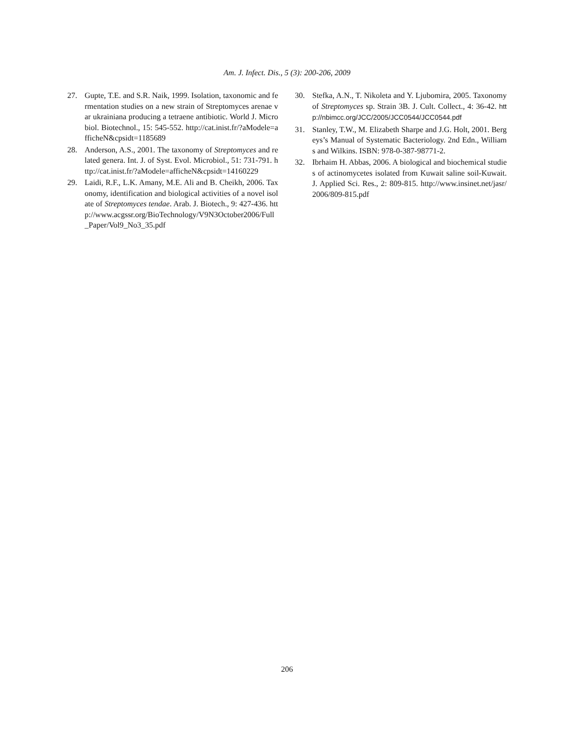Am. J. Infect. Dis., 5 (3): 200-206, 2009
27. Gupte, T.E. and S.R. Naik, 1999. Isolation, taxonomic and fermentation studies on a new strain of Streptomyces arenae var ukrainiana producing a tetraene antibiotic. World J. Microbiol. Biotechnol., 15: 545-552. http://cat.inist.fr/?aModele=afficheN&cpsidt=1185689
28. Anderson, A.S., 2001. The taxonomy of Streptomyces and related genera. Int. J. of Syst. Evol. Microbiol., 51: 731-791. http://cat.inist.fr/?aModele=afficheN&cpsidt=14160229
29. Laidi, R.F., L.K. Amany, M.E. Ali and B. Cheikh, 2006. Taxonomy, identification and biological activities of a novel isolate of Streptomyces tendae. Arab. J. Biotech., 9: 427-436. http://www.acgssr.org/BioTechnology/V9N3October2006/Full_Paper/Vol9_No3_35.pdf
30. Stefka, A.N., T. Nikoleta and Y. Ljubomira, 2005. Taxonomy of Streptomyces sp. Strain 3B. J. Cult. Collect., 4: 36-42. http://nbimcc.org/JCC/2005/JCC0544/JCC0544.pdf
31. Stanley, T.W., M. Elizabeth Sharpe and J.G. Holt, 2001. Bergeys’s Manual of Systematic Bacteriology. 2nd Edn., Williams and Wilkins. ISBN: 978-0-387-98771-2.
32. Ibrhaim H. Abbas, 2006. A biological and biochemical studies of actinomycetes isolated from Kuwait saline soil-Kuwait. J. Applied Sci. Res., 2: 809-815. http://www.insinet.net/jasr/2006/809-815.pdf
206